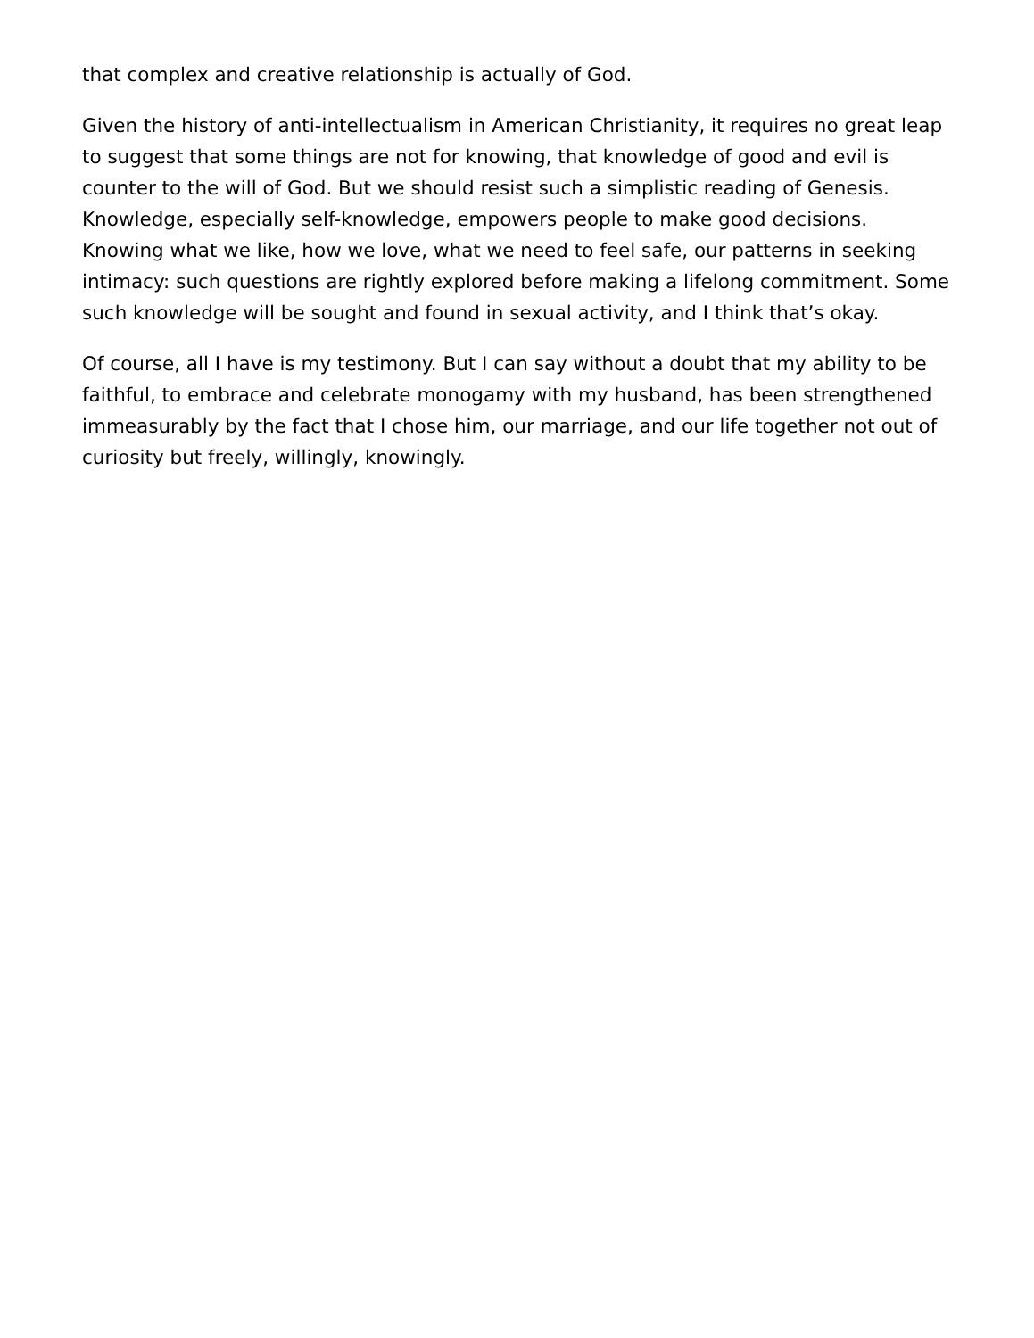that complex and creative relationship is actually of God.
Given the history of anti-intellectualism in American Christianity, it requires no great leap to suggest that some things are not for knowing, that knowledge of good and evil is counter to the will of God. But we should resist such a simplistic reading of Genesis. Knowledge, especially self-knowledge, empowers people to make good decisions. Knowing what we like, how we love, what we need to feel safe, our patterns in seeking intimacy: such questions are rightly explored before making a lifelong commitment. Some such knowledge will be sought and found in sexual activity, and I think that’s okay.
Of course, all I have is my testimony. But I can say without a doubt that my ability to be faithful, to embrace and celebrate monogamy with my husband, has been strengthened immeasurably by the fact that I chose him, our marriage, and our life together not out of curiosity but freely, willingly, knowingly.